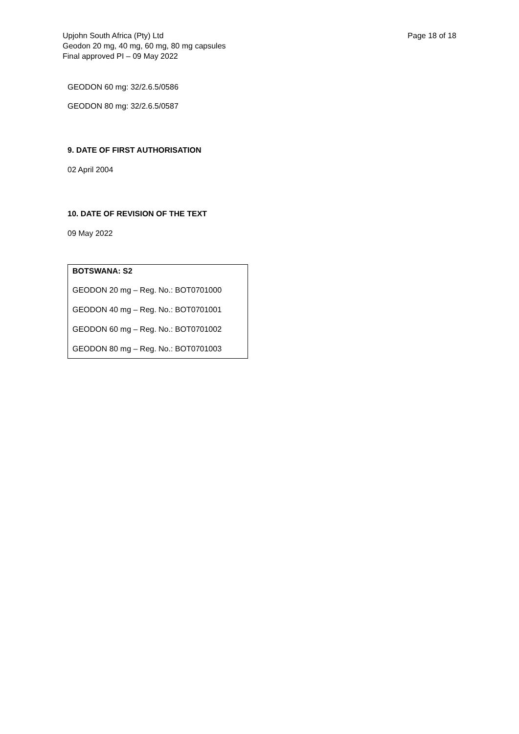Upjohn South Africa (Pty) Ltd
Geodon 20 mg, 40 mg, 60 mg, 80 mg capsules
Final approved PI – 09 May 2022
Page 18 of 18
GEODON 60 mg: 32/2.6.5/0586
GEODON 80 mg: 32/2.6.5/0587
9. DATE OF FIRST AUTHORISATION
02 April 2004
10. DATE OF REVISION OF THE TEXT
09 May 2022
BOTSWANA: S2
GEODON 20 mg – Reg. No.: BOT0701000
GEODON 40 mg – Reg. No.: BOT0701001
GEODON 60 mg – Reg. No.: BOT0701002
GEODON 80 mg – Reg. No.: BOT0701003